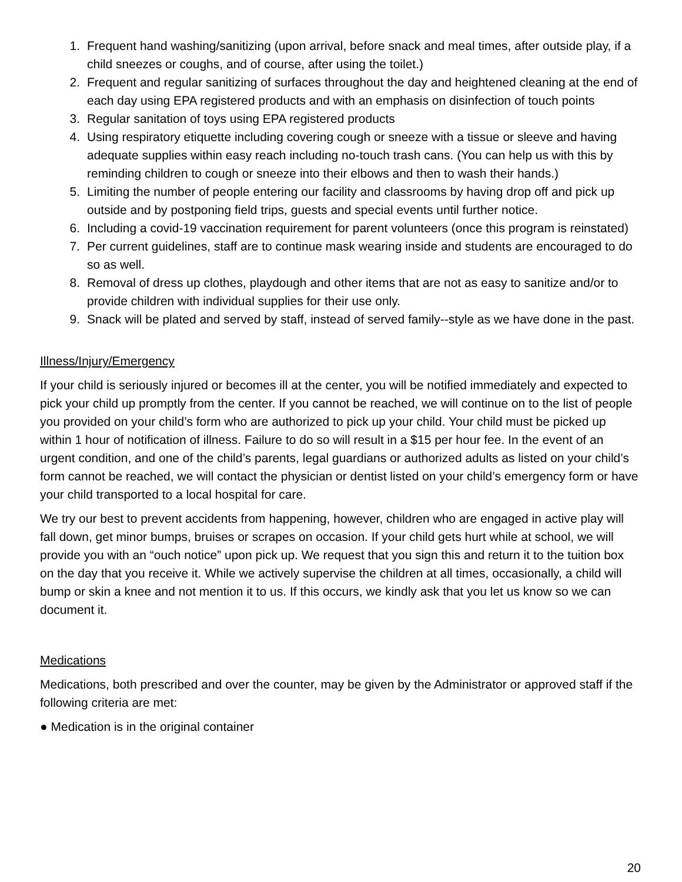1. Frequent hand washing/sanitizing (upon arrival, before snack and meal times, after outside play, if a child sneezes or coughs, and of course, after using the toilet.)
2. Frequent and regular sanitizing of surfaces throughout the day and heightened cleaning at the end of each day using EPA registered products and with an emphasis on disinfection of touch points
3. Regular sanitation of toys using EPA registered products
4. Using respiratory etiquette including covering cough or sneeze with a tissue or sleeve and having adequate supplies within easy reach including no-touch trash cans. (You can help us with this by reminding children to cough or sneeze into their elbows and then to wash their hands.)
5. Limiting the number of people entering our facility and classrooms by having drop off and pick up outside and by postponing field trips, guests and special events until further notice.
6. Including a covid-19 vaccination requirement for parent volunteers (once this program is reinstated)
7. Per current guidelines, staff are to continue mask wearing inside and students are encouraged to do so as well.
8. Removal of dress up clothes, playdough and other items that are not as easy to sanitize and/or to provide children with individual supplies for their use only.
9. Snack will be plated and served by staff, instead of served family--style as we have done in the past.
Illness/Injury/Emergency
If your child is seriously injured or becomes ill at the center, you will be notified immediately and expected to pick your child up promptly from the center. If you cannot be reached, we will continue on to the list of people you provided on your child’s form who are authorized to pick up your child. Your child must be picked up within 1 hour of notification of illness. Failure to do so will result in a $15 per hour fee. In the event of an urgent condition, and one of the child’s parents, legal guardians or authorized adults as listed on your child’s form cannot be reached, we will contact the physician or dentist listed on your child’s emergency form or have your child transported to a local hospital for care.
We try our best to prevent accidents from happening, however, children who are engaged in active play will fall down, get minor bumps, bruises or scrapes on occasion. If your child gets hurt while at school, we will provide you with an “ouch notice” upon pick up. We request that you sign this and return it to the tuition box on the day that you receive it. While we actively supervise the children at all times, occasionally, a child will bump or skin a knee and not mention it to us. If this occurs, we kindly ask that you let us know so we can document it.
Medications
Medications, both prescribed and over the counter, may be given by the Administrator or approved staff if the following criteria are met:
● Medication is in the original container
20